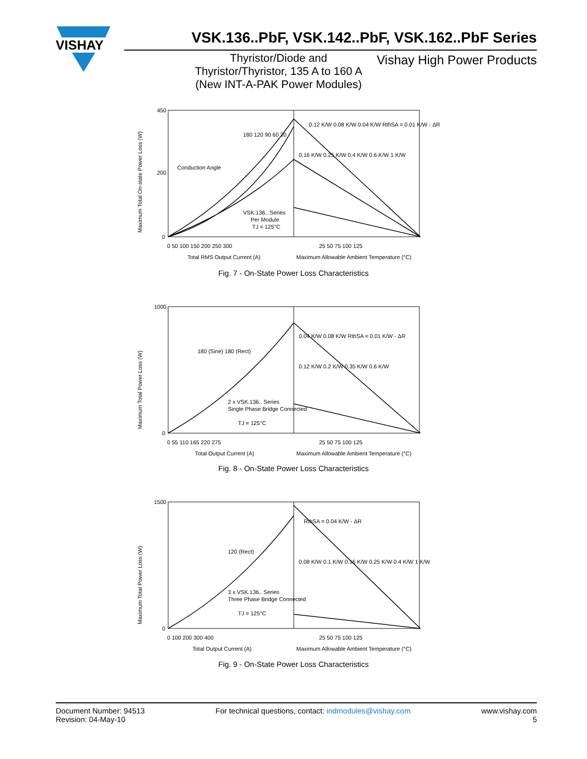VISHAY
VSK.136..PbF, VSK.142..PbF, VSK.162..PbF Series
Thyristor/Diode and
Thyristor/Thyristor, 135 A to 160 A
(New INT-A-PAK Power Modules)
Vishay High Power Products
Maximum Total On-state Power Loss (W)
450
200
0
180 120 90 60 30
Conduction Angle
VSK.136.. Series
Per Module
TJ = 125°C
0.12 K/W 0.08 K/W 0.04 K/W RthSA = 0.01 K/W - ΔR
0.16 K/W 0.25 K/W 0.4 K/W 0.6 K/W 1 K/W
0 50 100 150 200 250 300
25 50 75 100 125
Total RMS Output Current (A)
Maximum Allowable Ambient Temperature (°C)
Fig. 7 - On-State Power Loss Characteristics
Maximum Total Power Loss (W)
1000
0
180 (Sine) 180 (Rect)
2 x VSK.136.. Series
Single Phase Bridge Connected
TJ = 125°C
0.04 K/W 0.08 K/W RthSA = 0.01 K/W - ΔR
0.12 K/W 0.2 K/W 0.35 K/W 0.6 K/W
0 55 110 165 220 275
25 50 75 100 125
Total Output Current (A)
Maximum Allowable Ambient Temperature (°C)
Fig. 8 - On-State Power Loss Characteristics
Maximum Total Power Loss (W)
1500
0
120 (Rect)
3 x VSK.136.. Series
Three Phase Bridge Connected
TJ = 125°C
RthSA = 0.04 K/W - ΔR
0.08 K/W 0.1 K/W 0.16 K/W 0.25 K/W 0.4 K/W 1 K/W
0 100 200 300 400
25 50 75 100 125
Total Output Current (A)
Maximum Allowable Ambient Temperature (°C)
Fig. 9 - On-State Power Loss Characteristics
Document Number: 94513
Revision: 04-May-10
For technical questions, contact: indmodules@vishay.com
www.vishay.com
5